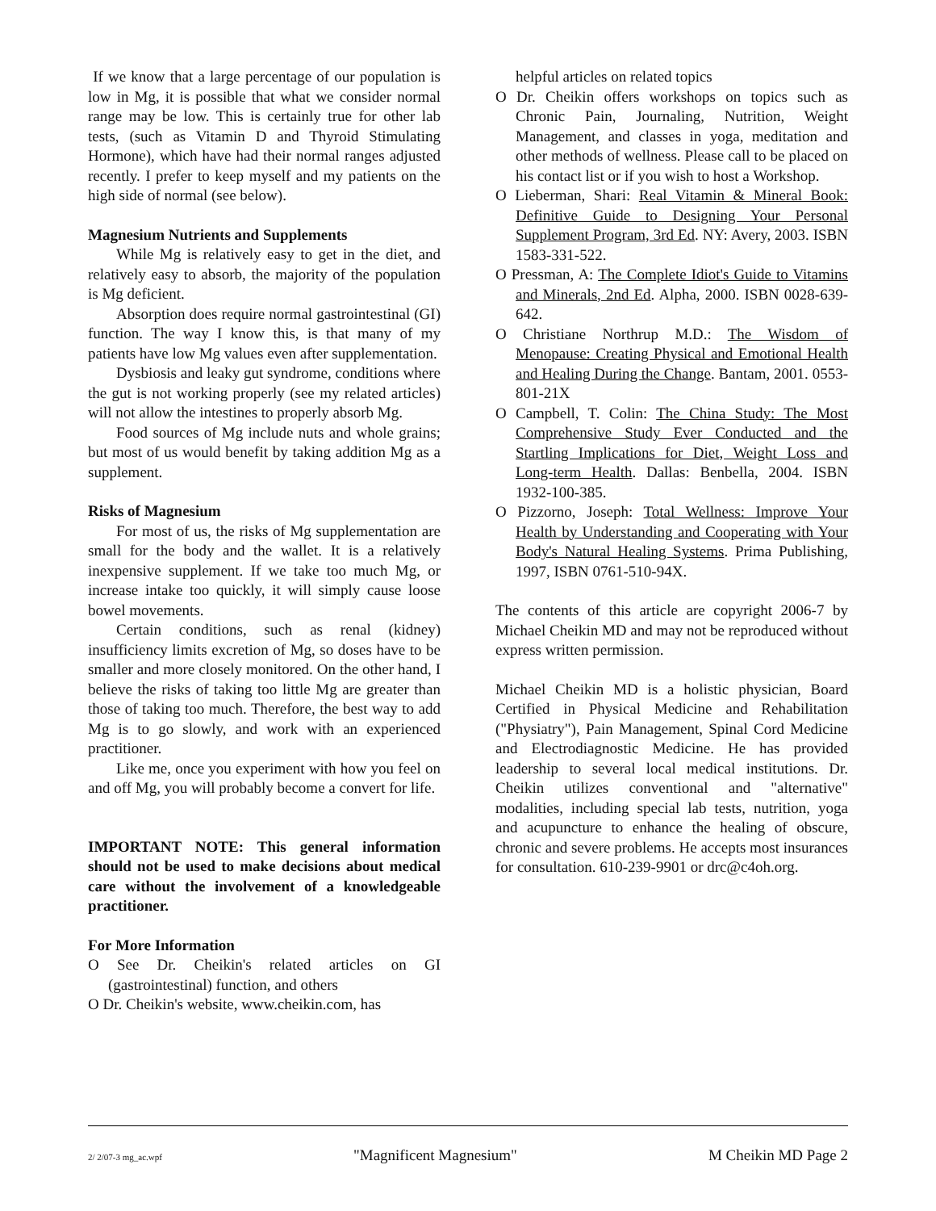If we know that a large percentage of our population is low in Mg, it is possible that what we consider normal range may be low. This is certainly true for other lab tests, (such as Vitamin D and Thyroid Stimulating Hormone), which have had their normal ranges adjusted recently. I prefer to keep myself and my patients on the high side of normal (see below).
Magnesium Nutrients and Supplements
While Mg is relatively easy to get in the diet, and relatively easy to absorb, the majority of the population is Mg deficient.
Absorption does require normal gastrointestinal (GI) function. The way I know this, is that many of my patients have low Mg values even after supplementation.
Dysbiosis and leaky gut syndrome, conditions where the gut is not working properly (see my related articles) will not allow the intestines to properly absorb Mg.
Food sources of Mg include nuts and whole grains; but most of us would benefit by taking addition Mg as a supplement.
Risks of Magnesium
For most of us, the risks of Mg supplementation are small for the body and the wallet. It is a relatively inexpensive supplement. If we take too much Mg, or increase intake too quickly, it will simply cause loose bowel movements.
Certain conditions, such as renal (kidney) insufficiency limits excretion of Mg, so doses have to be smaller and more closely monitored. On the other hand, I believe the risks of taking too little Mg are greater than those of taking too much. Therefore, the best way to add Mg is to go slowly, and work with an experienced practitioner.
Like me, once you experiment with how you feel on and off Mg, you will probably become a convert for life.
IMPORTANT NOTE: This general information should not be used to make decisions about medical care without the involvement of a knowledgeable practitioner.
For More Information
O See Dr. Cheikin's related articles on GI (gastrointestinal) function, and others
O Dr. Cheikin's website, www.cheikin.com, has
helpful articles on related topics
O Dr. Cheikin offers workshops on topics such as Chronic Pain, Journaling, Nutrition, Weight Management, and classes in yoga, meditation and other methods of wellness. Please call to be placed on his contact list or if you wish to host a Workshop.
O Lieberman, Shari: Real Vitamin & Mineral Book: Definitive Guide to Designing Your Personal Supplement Program, 3rd Ed. NY: Avery, 2003. ISBN 1583-331-522.
O Pressman, A: The Complete Idiot's Guide to Vitamins and Minerals, 2nd Ed. Alpha, 2000. ISBN 0028-639-642.
O Christiane Northrup M.D.: The Wisdom of Menopause: Creating Physical and Emotional Health and Healing During the Change. Bantam, 2001. 0553-801-21X
O Campbell, T. Colin: The China Study: The Most Comprehensive Study Ever Conducted and the Startling Implications for Diet, Weight Loss and Long-term Health. Dallas: Benbella, 2004. ISBN 1932-100-385.
O Pizzorno, Joseph: Total Wellness: Improve Your Health by Understanding and Cooperating with Your Body's Natural Healing Systems. Prima Publishing, 1997, ISBN 0761-510-94X.
The contents of this article are copyright 2006-7 by Michael Cheikin MD and may not be reproduced without express written permission.
Michael Cheikin MD is a holistic physician, Board Certified in Physical Medicine and Rehabilitation ("Physiatry"), Pain Management, Spinal Cord Medicine and Electrodiagnostic Medicine. He has provided leadership to several local medical institutions. Dr. Cheikin utilizes conventional and "alternative" modalities, including special lab tests, nutrition, yoga and acupuncture to enhance the healing of obscure, chronic and severe problems. He accepts most insurances for consultation. 610-239-9901 or drc@c4oh.org.
2/ 2/07-3 mg_ac.wpf "Magnificent Magnesium" M Cheikin MD Page 2